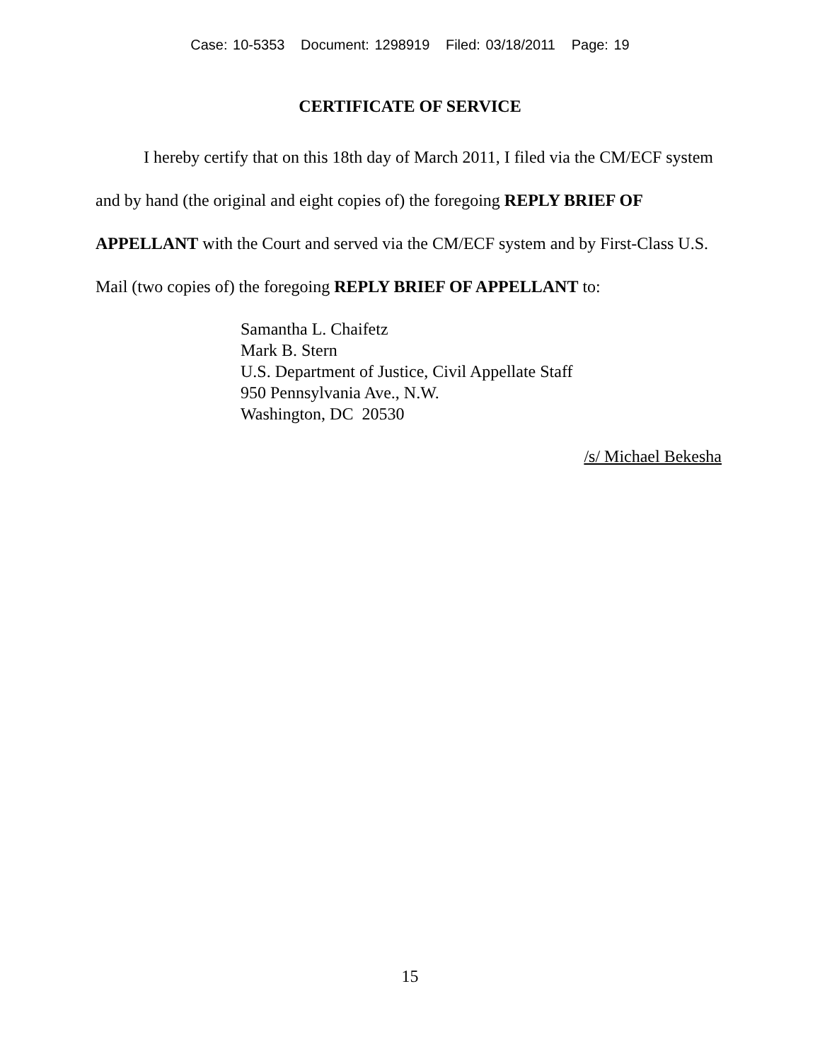Case: 10-5353 Document: 1298919 Filed: 03/18/2011 Page: 19
CERTIFICATE OF SERVICE
I hereby certify that on this 18th day of March 2011, I filed via the CM/ECF system and by hand (the original and eight copies of) the foregoing REPLY BRIEF OF APPELLANT with the Court and served via the CM/ECF system and by First-Class U.S. Mail (two copies of) the foregoing REPLY BRIEF OF APPELLANT to:
Samantha L. Chaifetz
Mark B. Stern
U.S. Department of Justice, Civil Appellate Staff
950 Pennsylvania Ave., N.W.
Washington, DC 20530
/s/ Michael Bekesha
15